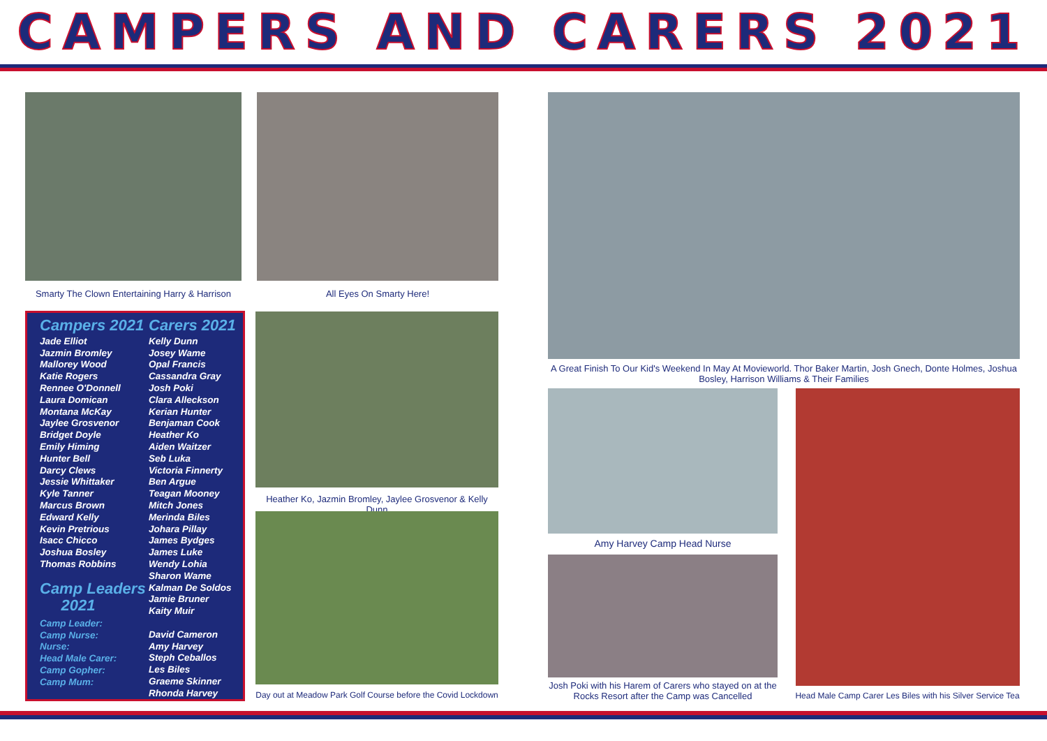CAMPERS AND CARERS 2021
Smarty The Clown Entertaining Harry & Harrison
All Eyes On Smarty Here!
A Great Finish To Our Kid's Weekend In May At Movieworld. Thor Baker Martin, Josh Gnech, Donte Holmes, Joshua Bosley, Harrison Williams & Their Families
Campers 2021
Jade Elliot
Jazmin Bromley
Mallorey Wood
Katie Rogers
Rennee O'Donnell
Laura Domican
Montana McKay
Jaylee Grosvenor
Bridget Doyle
Emily Himing
Hunter Bell
Darcy Clews
Jessie Whittaker
Kyle Tanner
Marcus Brown
Edward Kelly
Kevin Pretrious
Isacc Chicco
Joshua Bosley
Thomas Robbins
Camp Leaders
2021
Camp Leader:
Camp Nurse:
Nurse:
Head Male Carer:
Camp Gopher:
Camp Mum:
Carers 2021
Kelly Dunn
Josey Wame
Opal Francis
Cassandra Gray
Josh Poki
Clara Alleckson
Kerian Hunter
Benjaman Cook
Heather Ko
Aiden Waitzer
Seb Luka
Victoria Finnerty
Ben Argue
Teagan Mooney
Mitch Jones
Merinda Biles
Johara Pillay
James Bydges
James Luke
Wendy Lohia
Sharon Wame
Kalman De Soldos
Jamie Bruner
Kaity Muir
David Cameron
Amy Harvey
Steph Ceballos
Les Biles
Graeme Skinner
Rhonda Harvey
Heather Ko, Jazmin Bromley, Jaylee Grosvenor & Kelly Dunn
Day out at Meadow Park Golf Course before the Covid Lockdown
Amy Harvey Camp Head Nurse
Josh Poki with his Harem of Carers who stayed on at the Rocks Resort after the Camp was Cancelled
Head Male Camp Carer Les Biles with his Silver Service Tea